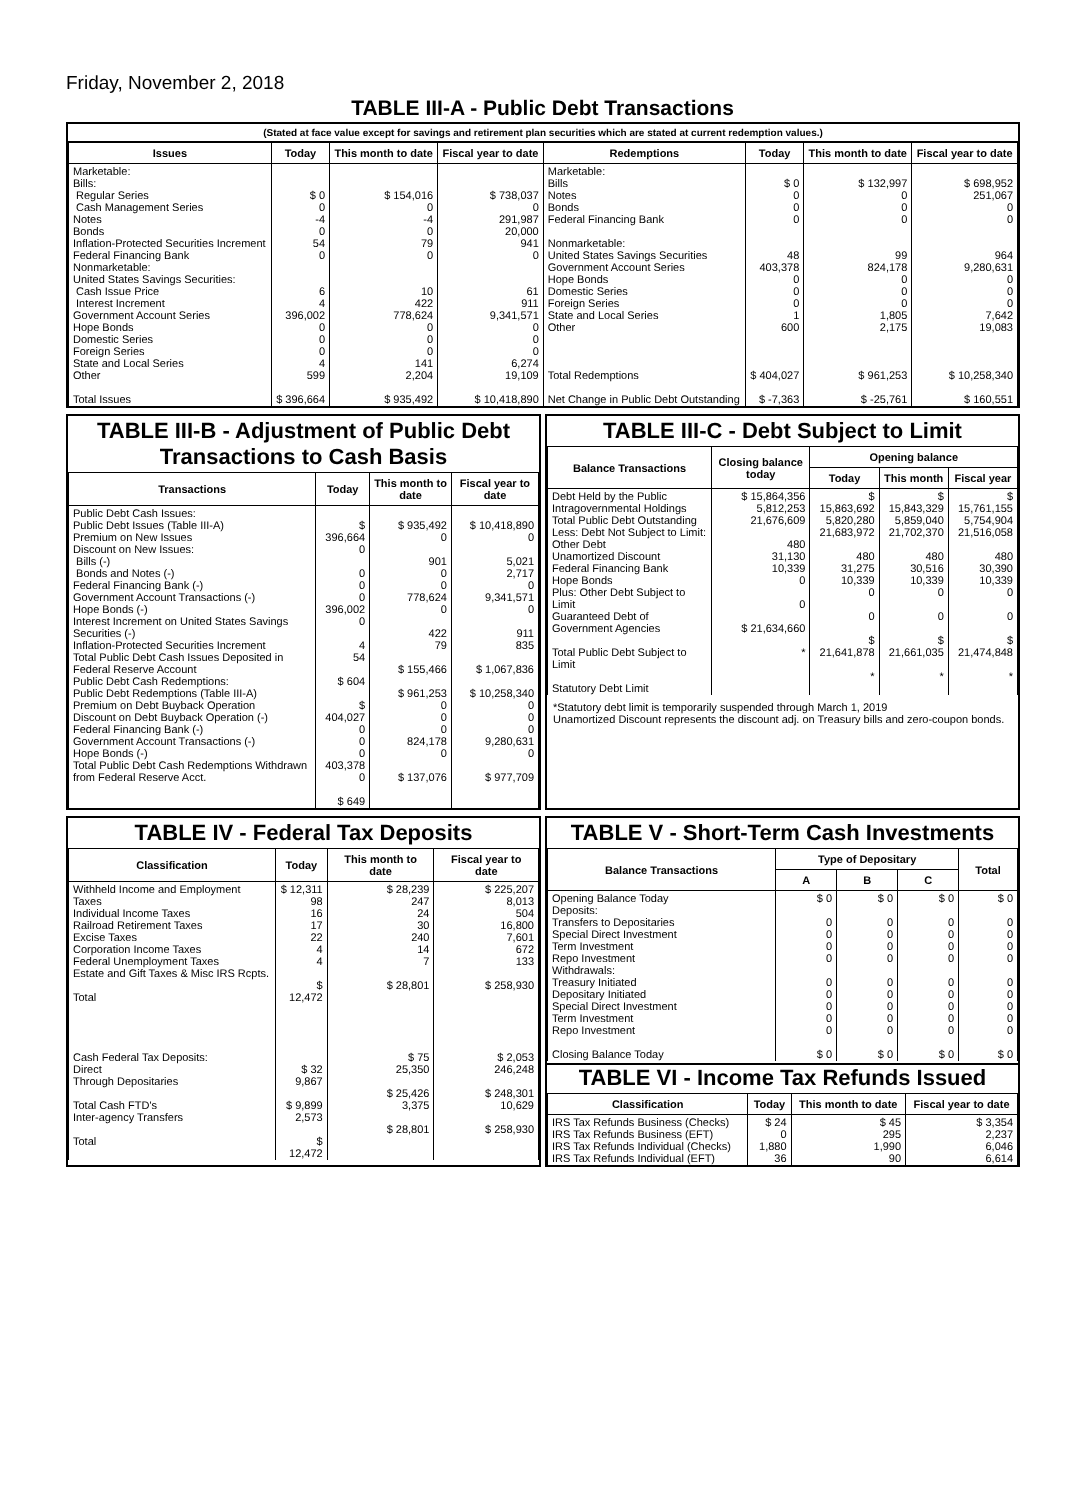Friday, November 2, 2018
TABLE III-A - Public Debt Transactions
(Stated at face value except for savings and retirement plan securities which are stated at current redemption values.)
| Issues | Today | This month to date | Fiscal year to date | Redemptions | Today | This month to date | Fiscal year to date |
| --- | --- | --- | --- | --- | --- | --- | --- |
| Marketable: Bills: Regular Series Cash Management Series Notes Bonds Inflation-Protected Securities Increment Federal Financing Bank Nonmarketable: United States Savings Securities: Cash Issue Price Interest Increment Government Account Series Hope Bonds Domestic Series Foreign Series State and Local Series Other Total Issues | $ 0 0 -4 0 54 0 6 4 396,002 0 0 0 4 599 $ 396,664 | $ 154,016 0 -4 0 79 0 10 422 778,624 0 0 0 141 2,204 $ 935,492 | $ 738,037 0 291,987 20,000 941 0 61 911 9,341,571 0 0 0 6,274 19,109 $ 10,418,890 | Marketable: Bills Notes Bonds Federal Financing Bank Nonmarketable: United States Savings Securities Government Account Series Hope Bonds Domestic Series Foreign Series State and Local Series Other Total Redemptions Net Change in Public Debt Outstanding | $ 0 0 0 0 48 403,378 0 0 0 1 600 $ 404,027 $ -7,363 | $ 132,997 0 0 0 99 824,178 0 0 0 1,805 2,175 $ 961,253 $ -25,761 | $ 698,952 251,067 0 0 964 9,280,631 0 0 0 7,642 19,083 $ 10,258,340 $ 160,551 |
TABLE III-B - Adjustment of Public Debt Transactions to Cash Basis
| Transactions | Today | This month to date | Fiscal year to date |
| --- | --- | --- | --- |
| Public Debt Cash Issues: Public Debt Issues (Table III-A) Premium on New Issues Discount on New Issues: Bills (-) Bonds and Notes (-) Federal Financing Bank (-) Government Account Transactions (-) Hope Bonds (-) Interest Increment on United States Savings Securities (-) Inflation-Protected Securities Increment Total Public Debt Cash Issues Deposited in Federal Reserve Account Public Debt Cash Redemptions: Public Debt Redemptions (Table III-A) Premium on Debt Buyback Operation Discount on Debt Buyback Operation (-) Federal Financing Bank (-) Government Account Transactions (-) Hope Bonds (-) Total Public Debt Cash Redemptions Withdrawn from Federal Reserve Acct. | $ 396,664 0 0 0 0 396,002 0 4 54 $ 604 $ 404,027 0 0 0 403,378 0 $ 649 | $ 935,492 0 901 0 0 778,624 0 422 79 $ 155,466 $ 961,253 0 0 0 824,178 0 $ 137,076 | $ 10,418,890 0 5,021 2,717 0 9,341,571 0 911 835 $ 1,067,836 $ 10,258,340 0 0 0 9,280,631 0 $ 977,709 |
TABLE III-C - Debt Subject to Limit
| Balance Transactions | Closing balance today | Opening balance | | |
| --- | --- | --- | --- | --- |
| | | Today | This month | Fiscal year |
| Debt Held by the Public Intragovernmental Holdings Total Public Debt Outstanding Less: Debt Not Subject to Limit: Other Debt Unamortized Discount Federal Financing Bank Hope Bonds Plus: Other Debt Subject to Limit Guaranteed Debt of Government Agencies Total Public Debt Subject to Limit Statutory Debt Limit | $ 15,864,356 5,812,253 21,676,609 480 31,130 10,339 0 0 $ 21,634,660 * | $ 15,863,692 5,820,280 21,683,972 480 31,275 10,339 0 0 $ 21,641,878 * | $ 15,843,329 5,859,040 21,702,370 480 30,516 10,339 0 0 $ 21,661,035 * | $ 15,761,155 5,754,904 21,516,058 480 30,390 10,339 0 0 $ 21,474,848 * |
*Statutory debt limit is temporarily suspended through March 1, 2019
Unamortized Discount represents the discount adj. on Treasury bills and zero-coupon bonds.
TABLE IV - Federal Tax Deposits
| Classification | Today | This month to date | Fiscal year to date |
| --- | --- | --- | --- |
| Withheld Income and Employment Taxes Individual Income Taxes Railroad Retirement Taxes Excise Taxes Corporation Income Taxes Federal Unemployment Taxes Estate and Gift Taxes & Misc IRS Rcpts. Total Cash Federal Tax Deposits: Direct Through Depositaries Total Cash FTD's Inter-agency Transfers Total | $ 12,311 98 16 17 22 4 4 $ 12,472 $ 32 9,867 $ 9,899 2,573 $ 12,472 | $ 28,239 247 24 30 240 14 7 $ 28,801 $ 75 25,350 $ 25,426 3,375 $ 28,801 | $ 225,207 8,013 504 16,800 7,601 672 133 $ 258,930 $ 2,053 246,248 $ 248,301 10,629 $ 258,930 |
TABLE V - Short-Term Cash Investments
| Balance Transactions | Type of Depositary | | | Total |
| --- | --- | --- | --- | --- |
| | A | B | C | |
| Opening Balance Today Deposits: Transfers to Depositaries Special Direct Investment Term Investment Repo Investment Withdrawals: Treasury Initiated Depositary Initiated Special Direct Investment Term Investment Repo Investment Closing Balance Today | $ 0 0 0 0 0 0 0 0 0 0 $ 0 | $ 0 0 0 0 0 0 0 0 0 0 $ 0 | $ 0 0 0 0 0 0 0 0 0 0 $ 0 | $ 0 0 0 0 0 0 0 0 0 0 $ 0 |
TABLE VI - Income Tax Refunds Issued
| Classification | Today | This month to date | Fiscal year to date |
| --- | --- | --- | --- |
| IRS Tax Refunds Business (Checks) IRS Tax Refunds Business (EFT) IRS Tax Refunds Individual (Checks) IRS Tax Refunds Individual (EFT) | $ 24 0 1,880 36 | $ 45 295 1,990 90 | $ 3,354 2,237 6,046 6,614 |